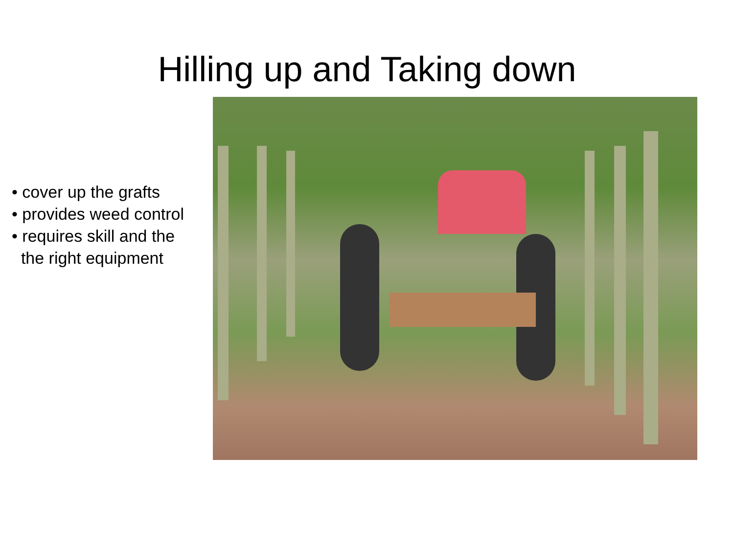Hilling up and Taking down
• cover up the grafts
• provides weed control
• requires skill and the
the right equipment